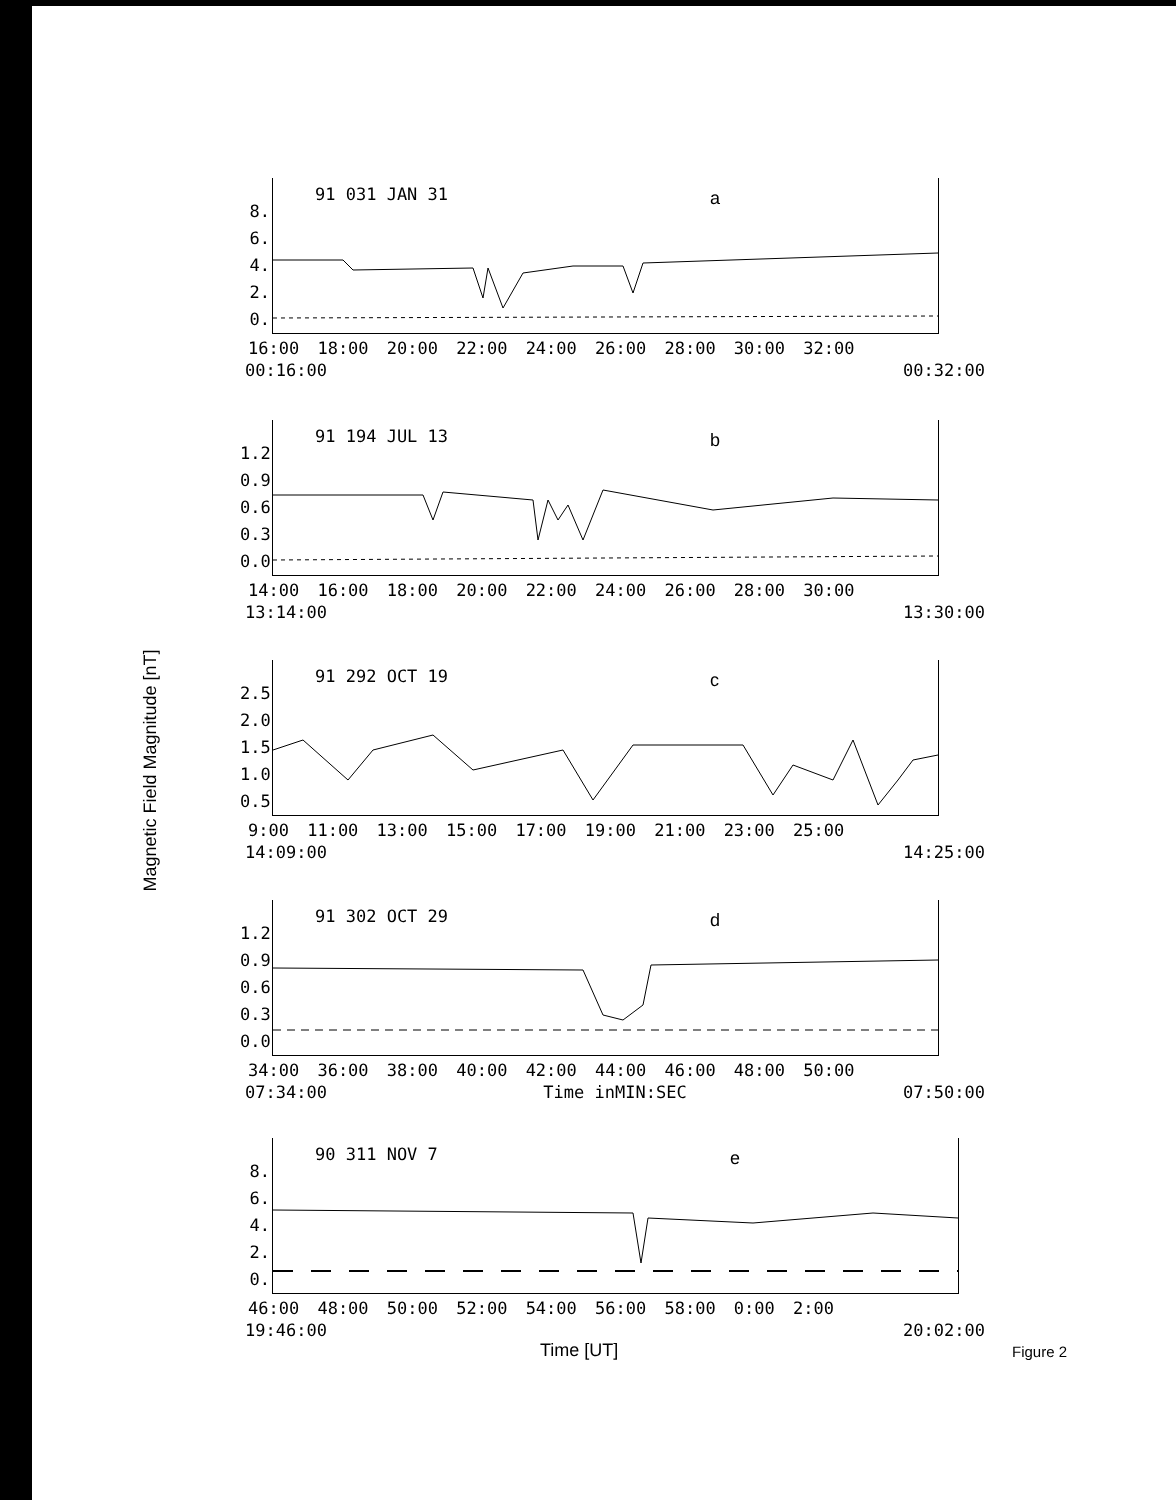Magnetic Field Magnitude [nT]
91 031 JAN 31 a
8.
6.
4.
2.
0.
16:00 18:00 20:00 22:00 24:00 26:00 28:00 30:00 32:00
00:16:00 00:32:00
91 194 JUL 13 b
1.2
0.9
0.6
0.3
0.0
14:00 16:00 18:00 20:00 22:00 24:00 26:00 28:00 30:00
13:14:00 13:30:00
91 292 OCT 19 c
2.5
2.0
1.5
1.0
0.5
9:00 11:00 13:00 15:00 17:00 19:00 21:00 23:00 25:00
14:09:00 14:25:00
91 302 OCT 29 d
1.2
0.9
0.6
0.3
0.0
34:00 36:00 38:00 40:00 42:00 44:00 46:00 48:00 50:00
07:34:00 Time inMIN:SEC 07:50:00
90 311 NOV 7 e
8.
6.
4.
2.
0.
46:00 48:00 50:00 52:00 54:00 56:00 58:00 0:00 2:00
19:46:00 20:02:00
Time [UT] Figure 2